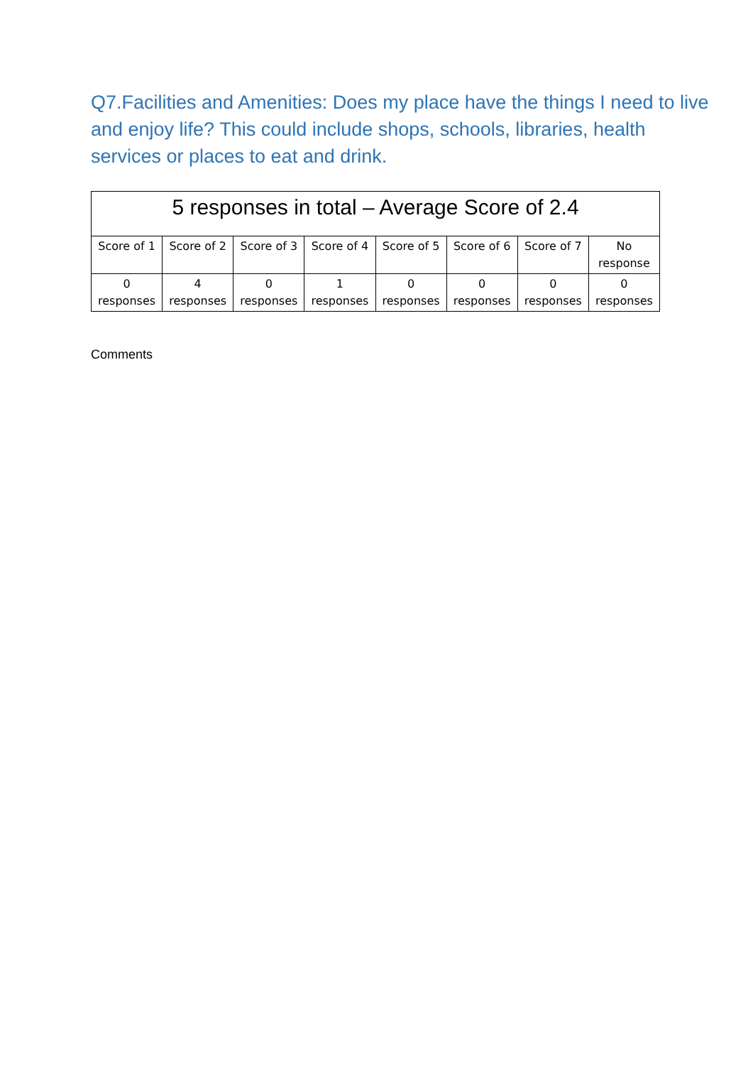Q7.Facilities and Amenities: Does my place have the things I need to live and enjoy life? This could include shops, schools, libraries, health services or places to eat and drink.
| 5 responses in total – Average Score of 2.4 | | | | | | | |
| --- | --- | --- | --- | --- | --- | --- | --- |
| Score of 1 | Score of 2 | Score of 3 | Score of 4 | Score of 5 | Score of 6 | Score of 7 | No response |
| 0 responses | 4 responses | 0 responses | 1 responses | 0 responses | 0 responses | 0 responses | 0 responses |
Comments